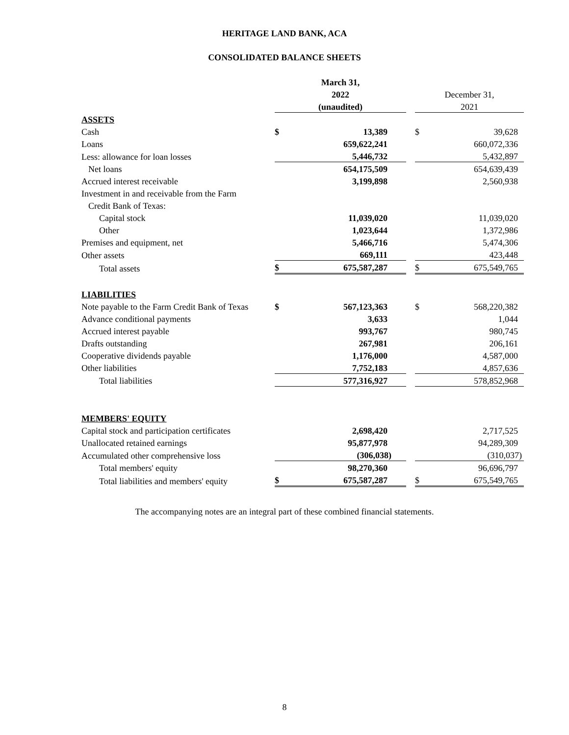HERITAGE LAND BANK, ACA
CONSOLIDATED BALANCE SHEETS
| | March 31, | | | | |
| | 2022 | | | December 31, | |
| | (unaudited) | | | 2021 | |
| ASSETS | | | | | |
| Cash | $ | 13,389 | | $ | 39,628 |
| Loans | | 659,622,241 | | | 660,072,336 |
| Less: allowance for loan losses | | 5,446,732 | | | 5,432,897 |
| Net loans | | 654,175,509 | | | 654,639,439 |
| Accrued interest receivable | | 3,199,898 | | | 2,560,938 |
| Investment in and receivable from the Farm | | | | | |
| Credit Bank of Texas: | | | | | |
| Capital stock | | 11,039,020 | | | 11,039,020 |
| Other | | 1,023,644 | | | 1,372,986 |
| Premises and equipment, net | | 5,466,716 | | | 5,474,306 |
| Other assets | | 669,111 | | | 423,448 |
| Total assets | $ | 675,587,287 | | $ | 675,549,765 |
| LIABILITIES | | | | | |
| Note payable to the Farm Credit Bank of Texas | $ | 567,123,363 | | $ | 568,220,382 |
| Advance conditional payments | | 3,633 | | | 1,044 |
| Accrued interest payable | | 993,767 | | | 980,745 |
| Drafts outstanding | | 267,981 | | | 206,161 |
| Cooperative dividends payable | | 1,176,000 | | | 4,587,000 |
| Other liabilities | | 7,752,183 | | | 4,857,636 |
| Total liabilities | | 577,316,927 | | | 578,852,968 |
| MEMBERS' EQUITY | | | | | |
| Capital stock and participation certificates | | 2,698,420 | | | 2,717,525 |
| Unallocated retained earnings | | 95,877,978 | | | 94,289,309 |
| Accumulated other comprehensive loss | | (306,038) | | | (310,037) |
| Total members' equity | | 98,270,360 | | | 96,696,797 |
| Total liabilities and members' equity | $ | 675,587,287 | | $ | 675,549,765 |
The accompanying notes are an integral part of these combined financial statements.
8